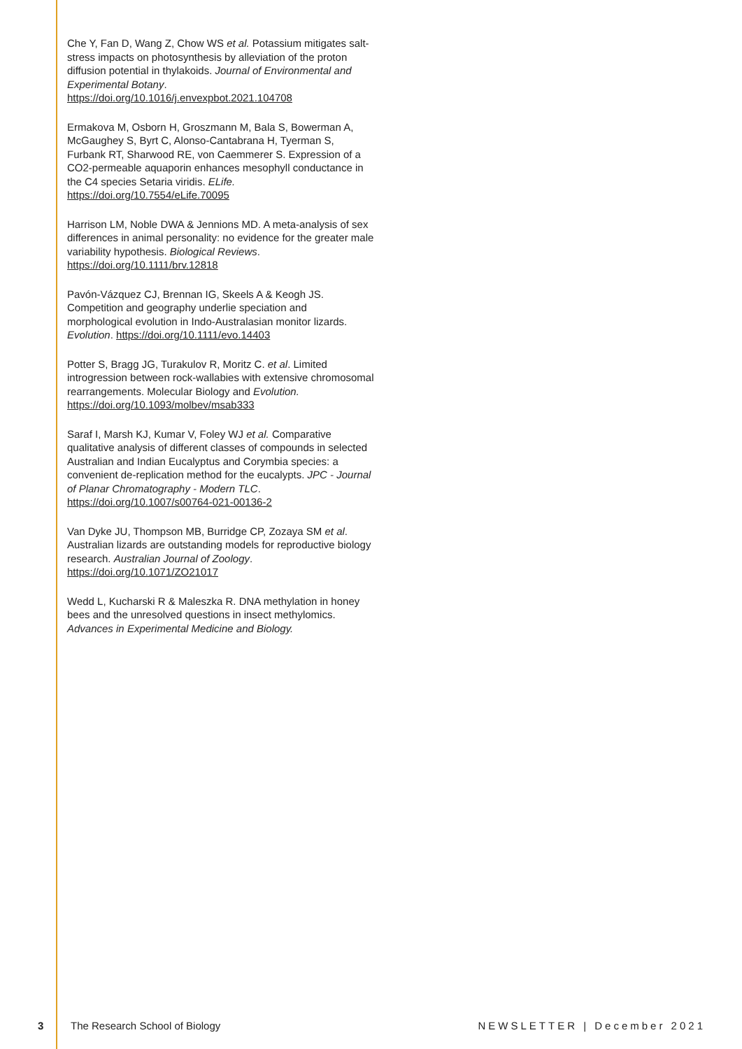Che Y, Fan D, Wang Z, Chow WS et al. Potassium mitigates salt-stress impacts on photosynthesis by alleviation of the proton diffusion potential in thylakoids. Journal of Environmental and Experimental Botany. https://doi.org/10.1016/j.envexpbot.2021.104708
Ermakova M, Osborn H, Groszmann M, Bala S, Bowerman A, McGaughey S, Byrt C, Alonso-Cantabrana H, Tyerman S, Furbank RT, Sharwood RE, von Caemmerer S. Expression of a CO2-permeable aquaporin enhances mesophyll conductance in the C4 species Setaria viridis. ELife. https://doi.org/10.7554/eLife.70095
Harrison LM, Noble DWA & Jennions MD. A meta-analysis of sex differences in animal personality: no evidence for the greater male variability hypothesis. Biological Reviews. https://doi.org/10.1111/brv.12818
Pavón-Vázquez CJ, Brennan IG, Skeels A & Keogh JS. Competition and geography underlie speciation and morphological evolution in Indo-Australasian monitor lizards. Evolution. https://doi.org/10.1111/evo.14403
Potter S, Bragg JG, Turakulov R, Moritz C. et al. Limited introgression between rock-wallabies with extensive chromosomal rearrangements. Molecular Biology and Evolution. https://doi.org/10.1093/molbev/msab333
Saraf I, Marsh KJ, Kumar V, Foley WJ et al. Comparative qualitative analysis of different classes of compounds in selected Australian and Indian Eucalyptus and Corymbia species: a convenient de-replication method for the eucalypts. JPC - Journal of Planar Chromatography - Modern TLC. https://doi.org/10.1007/s00764-021-00136-2
Van Dyke JU, Thompson MB, Burridge CP, Zozaya SM et al. Australian lizards are outstanding models for reproductive biology research. Australian Journal of Zoology. https://doi.org/10.1071/ZO21017
Wedd L, Kucharski R & Maleszka R. DNA methylation in honey bees and the unresolved questions in insect methylomics. Advances in Experimental Medicine and Biology.
3 The Research School of Biology NEWSLETTER | December 2021